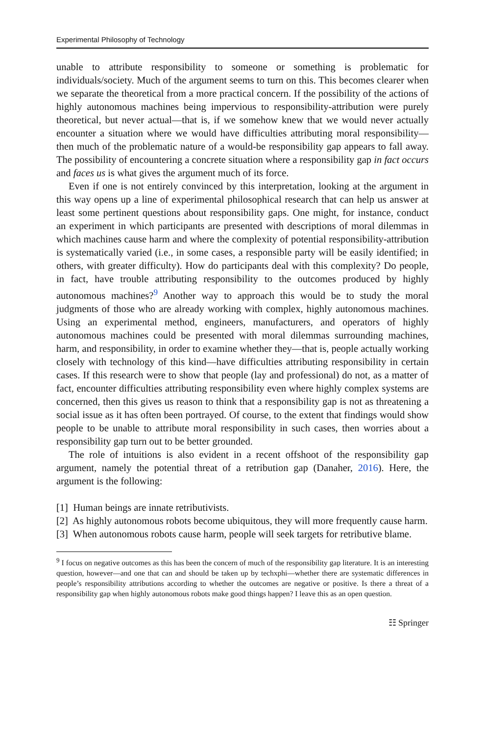Experimental Philosophy of Technology
unable to attribute responsibility to someone or something is problematic for individuals/society. Much of the argument seems to turn on this. This becomes clearer when we separate the theoretical from a more practical concern. If the possibility of the actions of highly autonomous machines being impervious to responsibility-attribution were purely theoretical, but never actual—that is, if we somehow knew that we would never actually encounter a situation where we would have difficulties attributing moral responsibility—then much of the problematic nature of a would-be responsibility gap appears to fall away. The possibility of encountering a concrete situation where a responsibility gap in fact occurs and faces us is what gives the argument much of its force.
Even if one is not entirely convinced by this interpretation, looking at the argument in this way opens up a line of experimental philosophical research that can help us answer at least some pertinent questions about responsibility gaps. One might, for instance, conduct an experiment in which participants are presented with descriptions of moral dilemmas in which machines cause harm and where the complexity of potential responsibility-attribution is systematically varied (i.e., in some cases, a responsible party will be easily identified; in others, with greater difficulty). How do participants deal with this complexity? Do people, in fact, have trouble attributing responsibility to the outcomes produced by highly autonomous machines?<sup>9</sup> Another way to approach this would be to study the moral judgments of those who are already working with complex, highly autonomous machines. Using an experimental method, engineers, manufacturers, and operators of highly autonomous machines could be presented with moral dilemmas surrounding machines, harm, and responsibility, in order to examine whether they—that is, people actually working closely with technology of this kind—have difficulties attributing responsibility in certain cases. If this research were to show that people (lay and professional) do not, as a matter of fact, encounter difficulties attributing responsibility even where highly complex systems are concerned, then this gives us reason to think that a responsibility gap is not as threatening a social issue as it has often been portrayed. Of course, to the extent that findings would show people to be unable to attribute moral responsibility in such cases, then worries about a responsibility gap turn out to be better grounded.
The role of intuitions is also evident in a recent offshoot of the responsibility gap argument, namely the potential threat of a retribution gap (Danaher, 2016). Here, the argument is the following:
[1] Human beings are innate retributivists.
[2] As highly autonomous robots become ubiquitous, they will more frequently cause harm.
[3] When autonomous robots cause harm, people will seek targets for retributive blame.
<sup>9</sup> I focus on negative outcomes as this has been the concern of much of the responsibility gap literature. It is an interesting question, however—and one that can and should be taken up by techxphi—whether there are systematic differences in people’s responsibility attributions according to whether the outcomes are negative or positive. Is there a threat of a responsibility gap when highly autonomous robots make good things happen? I leave this as an open question.
☷ Springer